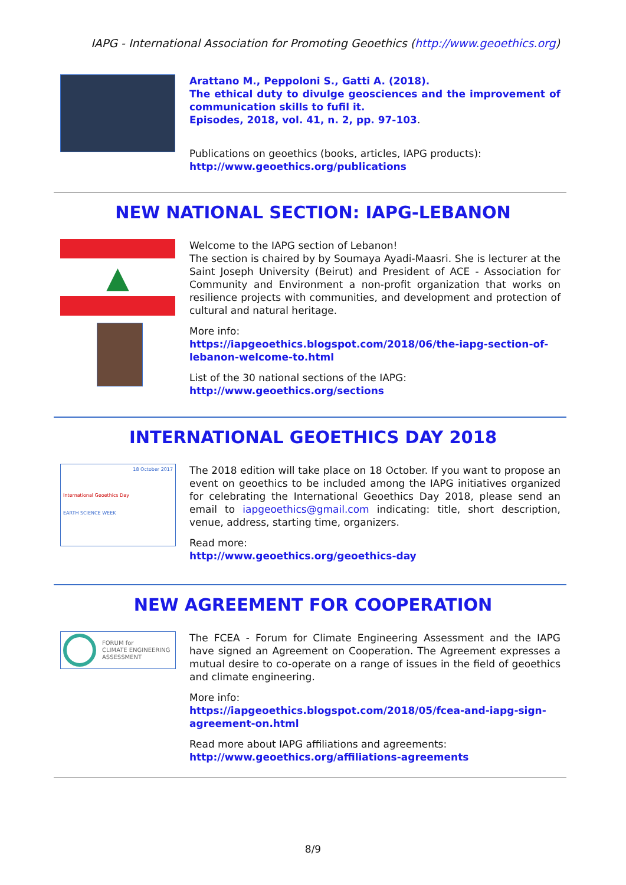IAPG - International Association for Promoting Geoethics (http://www.geoethics.org)
Arattano M., Peppoloni S., Gatti A. (2018).
The ethical duty to divulge geosciences and the improvement of communication skills to fufil it.
Episodes, 2018, vol. 41, n. 2, pp. 97-103.
Publications on geoethics (books, articles, IAPG products):
http://www.geoethics.org/publications
NEW NATIONAL SECTION: IAPG-LEBANON
▲
Welcome to the IAPG section of Lebanon!
The section is chaired by by Soumaya Ayadi-Maasri. She is lecturer at the Saint Joseph University (Beirut) and President of ACE - Association for Community and Environment a non-profit organization that works on resilience projects with communities, and development and protection of cultural and natural heritage.
More info:
https://iapgeoethics.blogspot.com/2018/06/the-iapg-section-of-lebanon-welcome-to.html
List of the 30 national sections of the IAPG:
http://www.geoethics.org/sections
INTERNATIONAL GEOETHICS DAY 2018
18 October 2017
International Geoethics Day
EARTH SCIENCE WEEK
The 2018 edition will take place on 18 October. If you want to propose an event on geoethics to be included among the IAPG initiatives organized for celebrating the International Geoethics Day 2018, please send an email to iapgeoethics@gmail.com indicating: title, short description, venue, address, starting time, organizers.
Read more:
http://www.geoethics.org/geoethics-day
NEW AGREEMENT FOR COOPERATION
FORUM for
CLIMATE ENGINEERING
ASSESSMENT
The FCEA - Forum for Climate Engineering Assessment and the IAPG have signed an Agreement on Cooperation. The Agreement expresses a mutual desire to co-operate on a range of issues in the field of geoethics and climate engineering.
More info:
https://iapgeoethics.blogspot.com/2018/05/fcea-and-iapg-sign-agreement-on.html
Read more about IAPG affiliations and agreements:
http://www.geoethics.org/affiliations-agreements
8/9